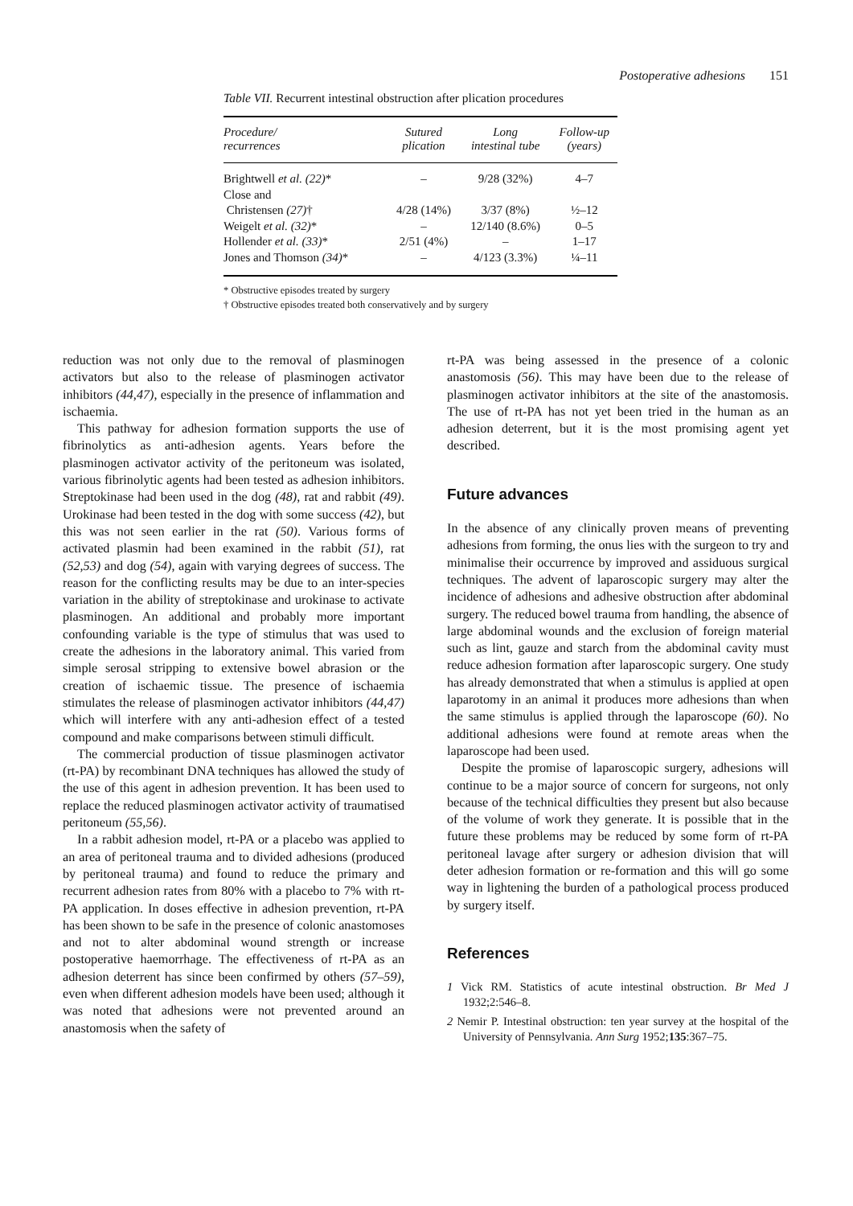Postoperative adhesions 151
Table VII. Recurrent intestinal obstruction after plication procedures
| Procedure/ recurrences | Sutured plication | Long intestinal tube | Follow-up (years) |
| --- | --- | --- | --- |
| Brightwell et al. (22) * | – | 9/28 (32%) | 4–7 |
| Close and | | | |
| Christensen (27) † | 4/28 (14%) | 3/37 (8%) | ½–12 |
| Weigelt et al. (32) * | – | 12/140 (8.6%) | 0–5 |
| Hollender et al. (33) * | 2/51 (4%) | – | 1–17 |
| Jones and Thomson (34) * | – | 4/123 (3.3%) | ¼–11 |
* Obstructive episodes treated by surgery
† Obstructive episodes treated both conservatively and by surgery
reduction was not only due to the removal of plasminogen activators but also to the release of plasminogen activator inhibitors (44,47), especially in the presence of inflammation and ischaemia.
This pathway for adhesion formation supports the use of fibrinolytics as anti-adhesion agents. Years before the plasminogen activator activity of the peritoneum was isolated, various fibrinolytic agents had been tested as adhesion inhibitors. Streptokinase had been used in the dog (48), rat and rabbit (49). Urokinase had been tested in the dog with some success (42), but this was not seen earlier in the rat (50). Various forms of activated plasmin had been examined in the rabbit (51), rat (52,53) and dog (54), again with varying degrees of success. The reason for the conflicting results may be due to an inter-species variation in the ability of streptokinase and urokinase to activate plasminogen. An additional and probably more important confounding variable is the type of stimulus that was used to create the adhesions in the laboratory animal. This varied from simple serosal stripping to extensive bowel abrasion or the creation of ischaemic tissue. The presence of ischaemia stimulates the release of plasminogen activator inhibitors (44,47) which will interfere with any anti-adhesion effect of a tested compound and make comparisons between stimuli difficult.
The commercial production of tissue plasminogen activator (rt-PA) by recombinant DNA techniques has allowed the study of the use of this agent in adhesion prevention. It has been used to replace the reduced plasminogen activator activity of traumatised peritoneum (55,56).
In a rabbit adhesion model, rt-PA or a placebo was applied to an area of peritoneal trauma and to divided adhesions (produced by peritoneal trauma) and found to reduce the primary and recurrent adhesion rates from 80% with a placebo to 7% with rt-PA application. In doses effective in adhesion prevention, rt-PA has been shown to be safe in the presence of colonic anastomoses and not to alter abdominal wound strength or increase postoperative haemorrhage. The effectiveness of rt-PA as an adhesion deterrent has since been confirmed by others (57–59), even when different adhesion models have been used; although it was noted that adhesions were not prevented around an anastomosis when the safety of
rt-PA was being assessed in the presence of a colonic anastomosis (56). This may have been due to the release of plasminogen activator inhibitors at the site of the anastomosis. The use of rt-PA has not yet been tried in the human as an adhesion deterrent, but it is the most promising agent yet described.
Future advances
In the absence of any clinically proven means of preventing adhesions from forming, the onus lies with the surgeon to try and minimalise their occurrence by improved and assiduous surgical techniques. The advent of laparoscopic surgery may alter the incidence of adhesions and adhesive obstruction after abdominal surgery. The reduced bowel trauma from handling, the absence of large abdominal wounds and the exclusion of foreign material such as lint, gauze and starch from the abdominal cavity must reduce adhesion formation after laparoscopic surgery. One study has already demonstrated that when a stimulus is applied at open laparotomy in an animal it produces more adhesions than when the same stimulus is applied through the laparoscope (60). No additional adhesions were found at remote areas when the laparoscope had been used.
Despite the promise of laparoscopic surgery, adhesions will continue to be a major source of concern for surgeons, not only because of the technical difficulties they present but also because of the volume of work they generate. It is possible that in the future these problems may be reduced by some form of rt-PA peritoneal lavage after surgery or adhesion division that will deter adhesion formation or re-formation and this will go some way in lightening the burden of a pathological process produced by surgery itself.
References
1 Vick RM. Statistics of acute intestinal obstruction. Br Med J 1932;2:546–8.
2 Nemir P. Intestinal obstruction: ten year survey at the hospital of the University of Pennsylvania. Ann Surg 1952;135:367–75.